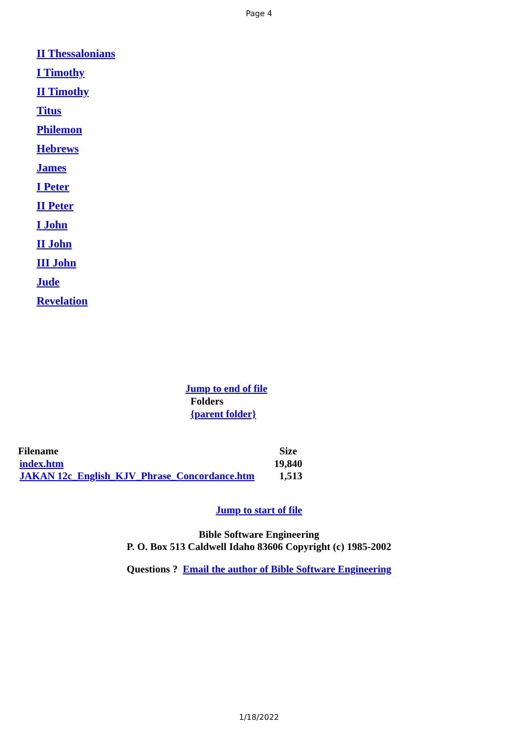Page 4
II Thessalonians
I Timothy
II Timothy
Titus
Philemon
Hebrews
James
I Peter
II Peter
I John
II John
III John
Jude
Revelation
Jump to end of file
Folders
{parent folder}
| Filename | Size |
| --- | --- |
| index.htm | 19,840 |
| JAKAN 12c_English_KJV_Phrase_Concordance.htm | 1,513 |
Jump to start of file
Bible Software Engineering
P. O. Box 513 Caldwell Idaho 83606 Copyright (c) 1985-2002
Questions ? Email the author of Bible Software Engineering
1/18/2022